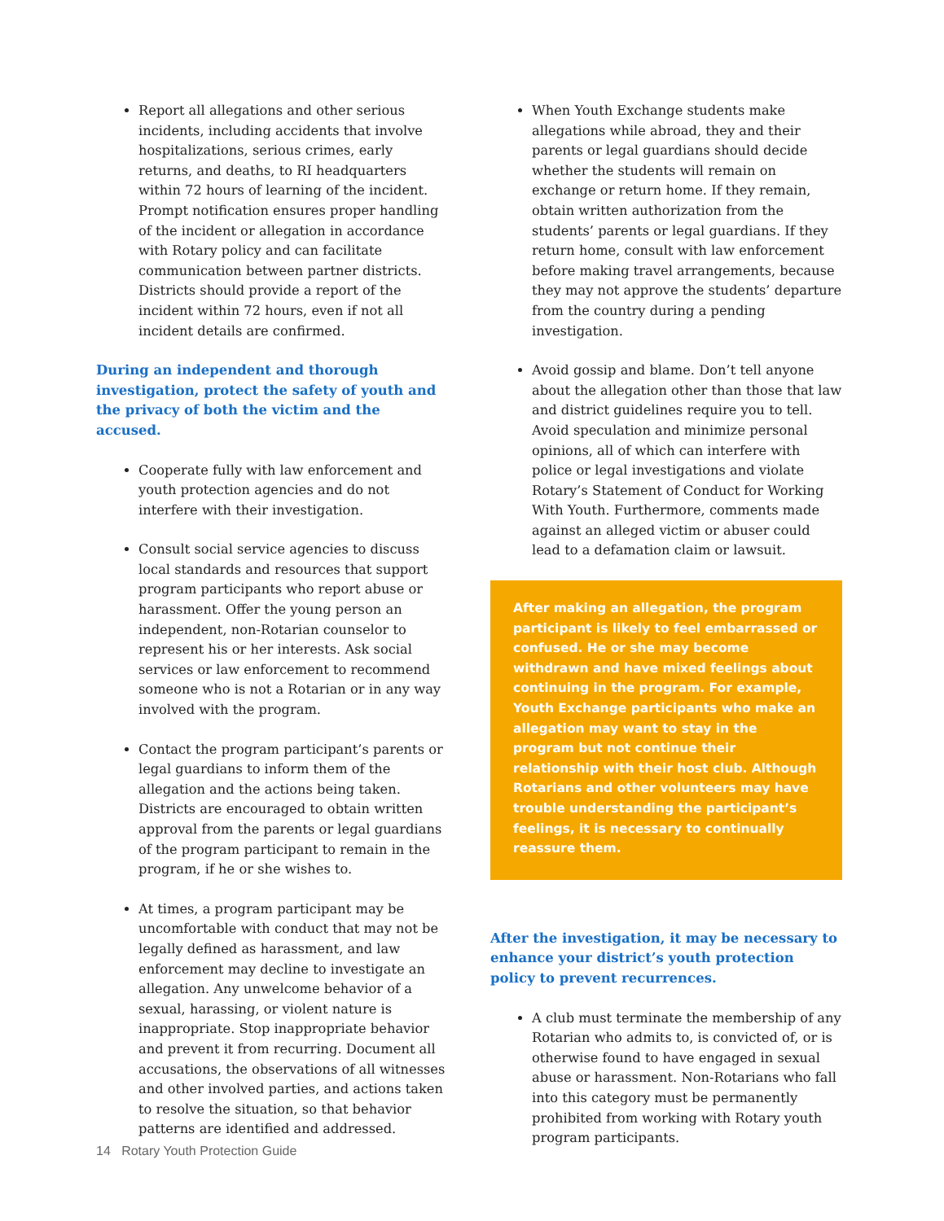Report all allegations and other serious incidents, including accidents that involve hospitalizations, serious crimes, early returns, and deaths, to RI headquarters within 72 hours of learning of the incident. Prompt notification ensures proper handling of the incident or allegation in accordance with Rotary policy and can facilitate communication between partner districts. Districts should provide a report of the incident within 72 hours, even if not all incident details are confirmed.
During an independent and thorough investigation, protect the safety of youth and the privacy of both the victim and the accused.
Cooperate fully with law enforcement and youth protection agencies and do not interfere with their investigation.
Consult social service agencies to discuss local standards and resources that support program participants who report abuse or harassment. Offer the young person an independent, non-Rotarian counselor to represent his or her interests. Ask social services or law enforcement to recommend someone who is not a Rotarian or in any way involved with the program.
Contact the program participant’s parents or legal guardians to inform them of the allegation and the actions being taken. Districts are encouraged to obtain written approval from the parents or legal guardians of the program participant to remain in the program, if he or she wishes to.
At times, a program participant may be uncomfortable with conduct that may not be legally defined as harassment, and law enforcement may decline to investigate an allegation. Any unwelcome behavior of a sexual, harassing, or violent nature is inappropriate. Stop inappropriate behavior and prevent it from recurring. Document all accusations, the observations of all witnesses and other involved parties, and actions taken to resolve the situation, so that behavior patterns are identified and addressed.
When Youth Exchange students make allegations while abroad, they and their parents or legal guardians should decide whether the students will remain on exchange or return home. If they remain, obtain written authorization from the students’ parents or legal guardians. If they return home, consult with law enforcement before making travel arrangements, because they may not approve the students’ departure from the country during a pending investigation.
Avoid gossip and blame. Don’t tell anyone about the allegation other than those that law and district guidelines require you to tell. Avoid speculation and minimize personal opinions, all of which can interfere with police or legal investigations and violate Rotary’s Statement of Conduct for Working With Youth. Furthermore, comments made against an alleged victim or abuser could lead to a defamation claim or lawsuit.
After making an allegation, the program participant is likely to feel embarrassed or confused. He or she may become withdrawn and have mixed feelings about continuing in the program. For example, Youth Exchange participants who make an allegation may want to stay in the program but not continue their relationship with their host club. Although Rotarians and other volunteers may have trouble understanding the participant’s feelings, it is necessary to continually reassure them.
After the investigation, it may be necessary to enhance your district’s youth protection policy to prevent recurrences.
A club must terminate the membership of any Rotarian who admits to, is convicted of, or is otherwise found to have engaged in sexual abuse or harassment. Non-Rotarians who fall into this category must be permanently prohibited from working with Rotary youth program participants.
14 Rotary Youth Protection Guide